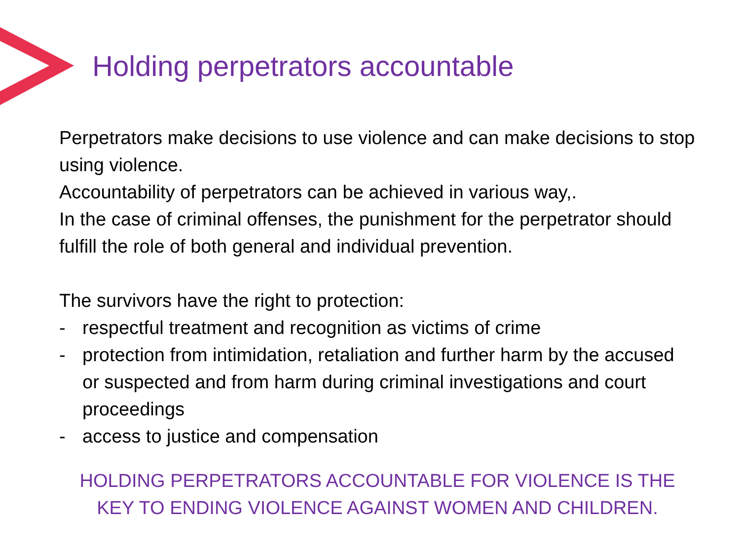Holding perpetrators accountable
Perpetrators make decisions to use violence and can make decisions to stop using violence.
Accountability of perpetrators can be achieved in various way,.
In the case of criminal offenses, the punishment for the perpetrator should fulfill the role of both general and individual prevention.
The survivors have the right to protection:
- respectful treatment and recognition as victims of crime
- protection from intimidation, retaliation and further harm by the accused or suspected and from harm during criminal investigations and court proceedings
- access to justice and compensation
HOLDING PERPETRATORS ACCOUNTABLE FOR VIOLENCE IS THE KEY TO ENDING VIOLENCE AGAINST WOMEN AND CHILDREN.